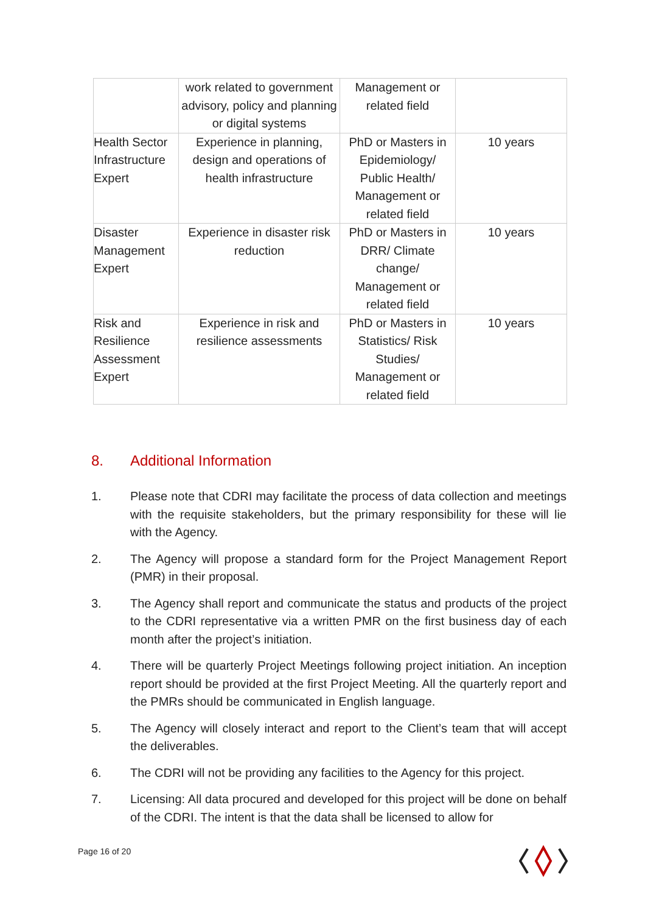| | work related to government advisory, policy and planning or digital systems | Management or related field | |
| Health Sector Infrastructure Expert | Experience in planning, design and operations of health infrastructure | PhD or Masters in Epidemiology/ Public Health/ Management or related field | 10 years |
| Disaster Management Expert | Experience in disaster risk reduction | PhD or Masters in DRR/ Climate change/ Management or related field | 10 years |
| Risk and Resilience Assessment Expert | Experience in risk and resilience assessments | PhD or Masters in Statistics/ Risk Studies/ Management or related field | 10 years |
8. Additional Information
1. Please note that CDRI may facilitate the process of data collection and meetings with the requisite stakeholders, but the primary responsibility for these will lie with the Agency.
2. The Agency will propose a standard form for the Project Management Report (PMR) in their proposal.
3. The Agency shall report and communicate the status and products of the project to the CDRI representative via a written PMR on the first business day of each month after the project’s initiation.
4. There will be quarterly Project Meetings following project initiation. An inception report should be provided at the first Project Meeting. All the quarterly report and the PMRs should be communicated in English language.
5. The Agency will closely interact and report to the Client’s team that will accept the deliverables.
6. The CDRI will not be providing any facilities to the Agency for this project.
7. Licensing: All data procured and developed for this project will be done on behalf of the CDRI. The intent is that the data shall be licensed to allow for
Page 16 of 20